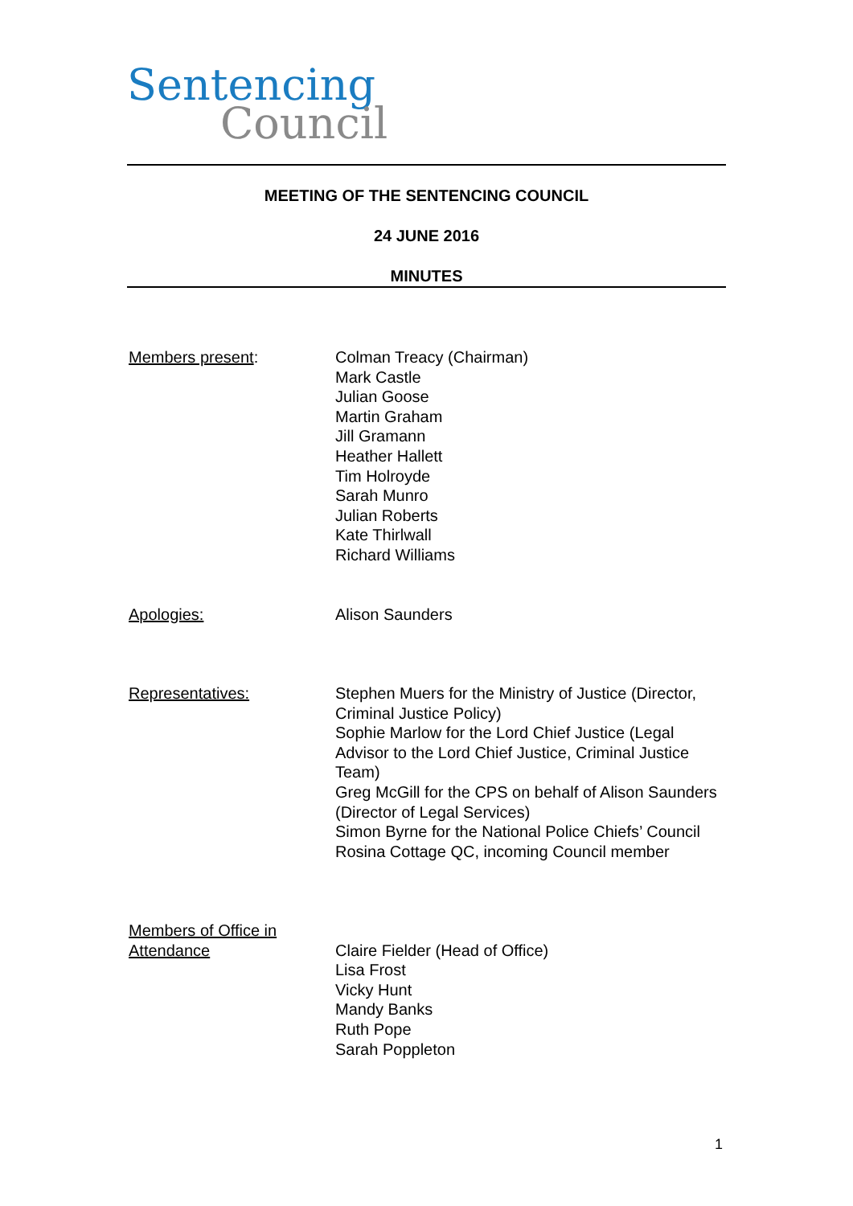Sentencing
Council
MEETING OF THE SENTENCING COUNCIL
24 JUNE 2016
MINUTES
Members present: Colman Treacy (Chairman)
Mark Castle
Julian Goose
Martin Graham
Jill Gramann
Heather Hallett
Tim Holroyde
Sarah Munro
Julian Roberts
Kate Thirlwall
Richard Williams
Apologies: Alison Saunders
Representatives: Stephen Muers for the Ministry of Justice (Director, Criminal Justice Policy)
Sophie Marlow for the Lord Chief Justice (Legal Advisor to the Lord Chief Justice, Criminal Justice Team)
Greg McGill for the CPS on behalf of Alison Saunders (Director of Legal Services)
Simon Byrne for the National Police Chiefs’ Council
Rosina Cottage QC, incoming Council member
Members of Office in Attendance
Claire Fielder (Head of Office)
Lisa Frost
Vicky Hunt
Mandy Banks
Ruth Pope
Sarah Poppleton
1